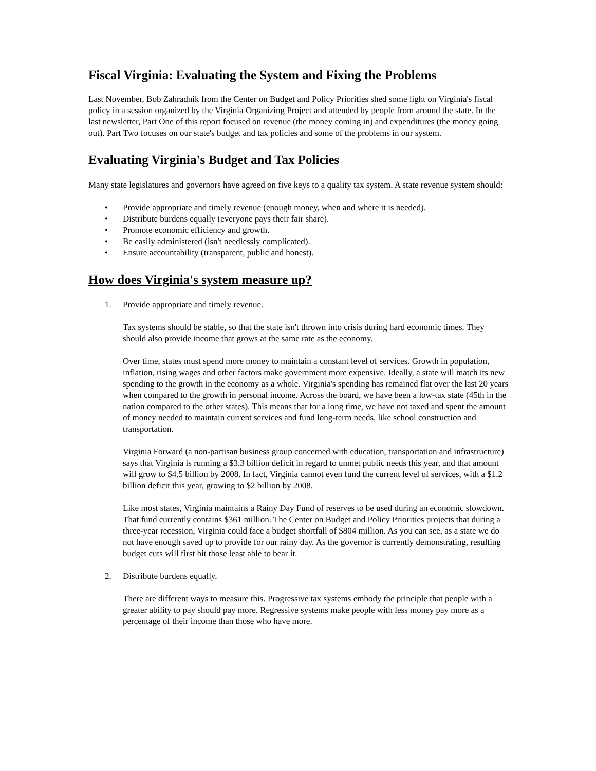Fiscal Virginia: Evaluating the System and Fixing the Problems
Last November, Bob Zahradnik from the Center on Budget and Policy Priorities shed some light on Virginia's fiscal policy in a session organized by the Virginia Organizing Project and attended by people from around the state. In the last newsletter, Part One of this report focused on revenue (the money coming in) and expenditures (the money going out). Part Two focuses on our state's budget and tax policies and some of the problems in our system.
Evaluating Virginia's Budget and Tax Policies
Many state legislatures and governors have agreed on five keys to a quality tax system. A state revenue system should:
• Provide appropriate and timely revenue (enough money, when and where it is needed).
• Distribute burdens equally (everyone pays their fair share).
• Promote economic efficiency and growth.
• Be easily administered (isn't needlessly complicated).
• Ensure accountability (transparent, public and honest).
How does Virginia's system measure up?
1. Provide appropriate and timely revenue.
Tax systems should be stable, so that the state isn't thrown into crisis during hard economic times. They should also provide income that grows at the same rate as the economy.
Over time, states must spend more money to maintain a constant level of services. Growth in population, inflation, rising wages and other factors make government more expensive. Ideally, a state will match its new spending to the growth in the economy as a whole. Virginia's spending has remained flat over the last 20 years when compared to the growth in personal income. Across the board, we have been a low-tax state (45th in the nation compared to the other states). This means that for a long time, we have not taxed and spent the amount of money needed to maintain current services and fund long-term needs, like school construction and transportation.
Virginia Forward (a non-partisan business group concerned with education, transportation and infrastructure) says that Virginia is running a $3.3 billion deficit in regard to unmet public needs this year, and that amount will grow to $4.5 billion by 2008. In fact, Virginia cannot even fund the current level of services, with a $1.2 billion deficit this year, growing to $2 billion by 2008.
Like most states, Virginia maintains a Rainy Day Fund of reserves to be used during an economic slowdown. That fund currently contains $361 million. The Center on Budget and Policy Priorities projects that during a three-year recession, Virginia could face a budget shortfall of $804 million. As you can see, as a state we do not have enough saved up to provide for our rainy day. As the governor is currently demonstrating, resulting budget cuts will first hit those least able to bear it.
2. Distribute burdens equally.
There are different ways to measure this. Progressive tax systems embody the principle that people with a greater ability to pay should pay more. Regressive systems make people with less money pay more as a percentage of their income than those who have more.